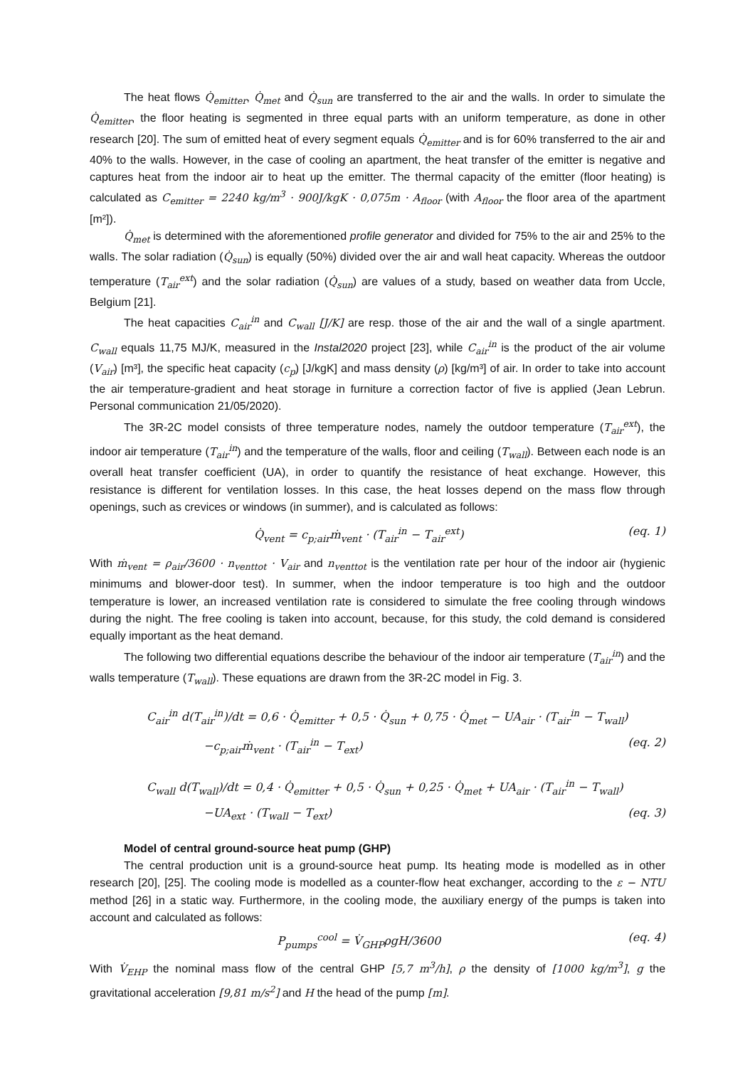The heat flows Q̇<sub>emitter</sub>, Q̇<sub>met</sub> and Q̇<sub>sun</sub> are transferred to the air and the walls. In order to simulate the Q̇<sub>emitter</sub>, the floor heating is segmented in three equal parts with an uniform temperature, as done in other research [20]. The sum of emitted heat of every segment equals Q̇<sub>emitter</sub> and is for 60% transferred to the air and 40% to the walls. However, in the case of cooling an apartment, the heat transfer of the emitter is negative and captures heat from the indoor air to heat up the emitter. The thermal capacity of the emitter (floor heating) is calculated as C<sub>emitter</sub> = 2240 kg/m<sup>3</sup> · 900J/kgK · 0,075m · A<sub>floor</sub> (with A<sub>floor</sub> the floor area of the apartment [m²]).
Q̇<sub>met</sub> is determined with the aforementioned profile generator and divided for 75% to the air and 25% to the walls. The solar radiation (Q̇<sub>sun</sub>) is equally (50%) divided over the air and wall heat capacity. Whereas the outdoor temperature (T<sub>air</sub><sup>ext</sup>) and the solar radiation (Q̇<sub>sun</sub>) are values of a study, based on weather data from Uccle, Belgium [21].
The heat capacities C<sub>air</sub><sup>in</sup> and C<sub>wall</sub> [J/K] are resp. those of the air and the wall of a single apartment. C<sub>wall</sub> equals 11,75 MJ/K, measured in the Instal2020 project [23], while C<sub>air</sub><sup>in</sup> is the product of the air volume (V<sub>air</sub>) [m³], the specific heat capacity (c<sub>p</sub>) [J/kgK] and mass density (ρ) [kg/m³] of air. In order to take into account the air temperature-gradient and heat storage in furniture a correction factor of five is applied (Jean Lebrun. Personal communication 21/05/2020).
The 3R-2C model consists of three temperature nodes, namely the outdoor temperature (T<sub>air</sub><sup>ext</sup>), the indoor air temperature (T<sub>air</sub><sup>in</sup>) and the temperature of the walls, floor and ceiling (T<sub>wall</sub>). Between each node is an overall heat transfer coefficient (UA), in order to quantify the resistance of heat exchange. However, this resistance is different for ventilation losses. In this case, the heat losses depend on the mass flow through openings, such as crevices or windows (in summer), and is calculated as follows:
Q̇<sub>vent</sub> = c<sub>p;air</sub>ṁ<sub>vent</sub> · (T<sub>air</sub><sup>in</sup> − T<sub>air</sub><sup>ext</sup>) (eq. 1)
With ṁ<sub>vent</sub> = ρ<sub>air</sub>/3600 · n<sub>venttot</sub> · V<sub>air</sub> and n<sub>venttot</sub> is the ventilation rate per hour of the indoor air (hygienic minimums and blower-door test). In summer, when the indoor temperature is too high and the outdoor temperature is lower, an increased ventilation rate is considered to simulate the free cooling through windows during the night. The free cooling is taken into account, because, for this study, the cold demand is considered equally important as the heat demand.
The following two differential equations describe the behaviour of the indoor air temperature (T<sub>air</sub><sup>in</sup>) and the walls temperature (T<sub>wall</sub>). These equations are drawn from the 3R-2C model in Fig. 3.
C<sub>air</sub><sup>in</sup> d(T<sub>air</sub><sup>in</sup>)/dt = 0,6 · Q̇<sub>emitter</sub> + 0,5 · Q̇<sub>sun</sub> + 0,75 · Q̇<sub>met</sub> − UA<sub>air</sub> · (T<sub>air</sub><sup>in</sup> − T<sub>wall</sub>)
−c<sub>p;air</sub>ṁ<sub>vent</sub> · (T<sub>air</sub><sup>in</sup> − T<sub>ext</sub>) (eq. 2)
C<sub>wall</sub> d(T<sub>wall</sub>)/dt = 0,4 · Q̇<sub>emitter</sub> + 0,5 · Q̇<sub>sun</sub> + 0,25 · Q̇<sub>met</sub> + UA<sub>air</sub> · (T<sub>air</sub><sup>in</sup> − T<sub>wall</sub>)
−UA<sub>ext</sub> · (T<sub>wall</sub> − T<sub>ext</sub>) (eq. 3)
Model of central ground-source heat pump (GHP)
The central production unit is a ground-source heat pump. Its heating mode is modelled as in other research [20], [25]. The cooling mode is modelled as a counter-flow heat exchanger, according to the ε − NTU method [26] in a static way. Furthermore, in the cooling mode, the auxiliary energy of the pumps is taken into account and calculated as follows:
P<sub>pumps</sub><sup>cool</sup> = V̇<sub>GHP</sub>ρgH/3600 (eq. 4)
With V̇<sub>EHP</sub> the nominal mass flow of the central GHP [5,7 m<sup>3</sup>/h], ρ the density of [1000 kg/m<sup>3</sup>], g the gravitational acceleration [9,81 m/s<sup>2</sup>] and H the head of the pump [m].